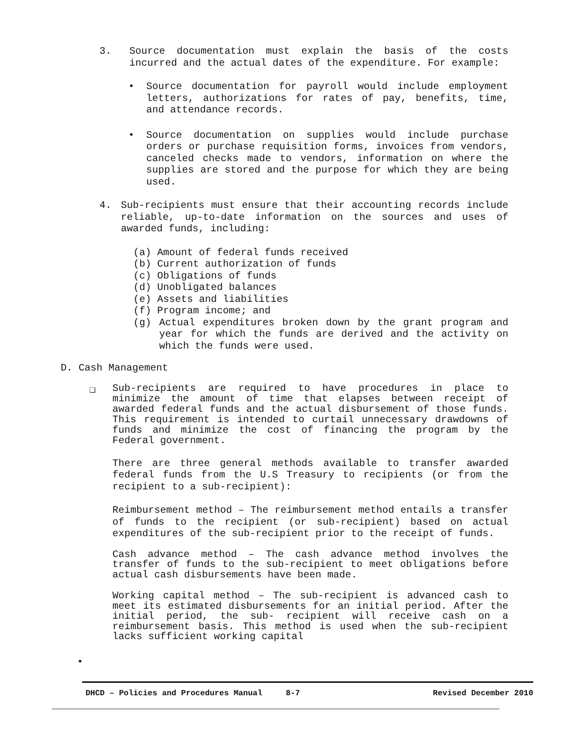3.
Source documentation must explain the basis of the costs incurred and the actual dates of the expenditure. For example:
•
Source documentation for payroll would include employment letters, authorizations for rates of pay, benefits, time, and attendance records.
•
Source documentation on supplies would include purchase orders or purchase requisition forms, invoices from vendors, canceled checks made to vendors, information on where the supplies are stored and the purpose for which they are being used.
4.
Sub-recipients must ensure that their accounting records include reliable, up-to-date information on the sources and uses of awarded funds, including:
(a) Amount of federal funds received
(b) Current authorization of funds
(c) Obligations of funds
(d) Unobligated balances
(e) Assets and liabilities
(f) Program income; and
(g)
Actual expenditures broken down by the grant program and year for which the funds are derived and the activity on which the funds were used.
D. Cash Management
❑
Sub-recipients are required to have procedures in place to minimize the amount of time that elapses between receipt of awarded federal funds and the actual disbursement of those funds. This requirement is intended to curtail unnecessary drawdowns of funds and minimize the cost of financing the program by the Federal government.
There are three general methods available to transfer awarded federal funds from the U.S Treasury to recipients (or from the recipient to a sub-recipient):
Reimbursement method – The reimbursement method entails a transfer of funds to the recipient (or sub-recipient) based on actual expenditures of the sub-recipient prior to the receipt of funds.
Cash advance method – The cash advance method involves the transfer of funds to the sub-recipient to meet obligations before actual cash disbursements have been made.
Working capital method – The sub-recipient is advanced cash to meet its estimated disbursements for an initial period. After the initial period, the sub- recipient will receive cash on a reimbursement basis. This method is used when the sub-recipient lacks sufficient working capital
•
DHCD – Policies and Procedures Manual 8-7 Revised December 2010